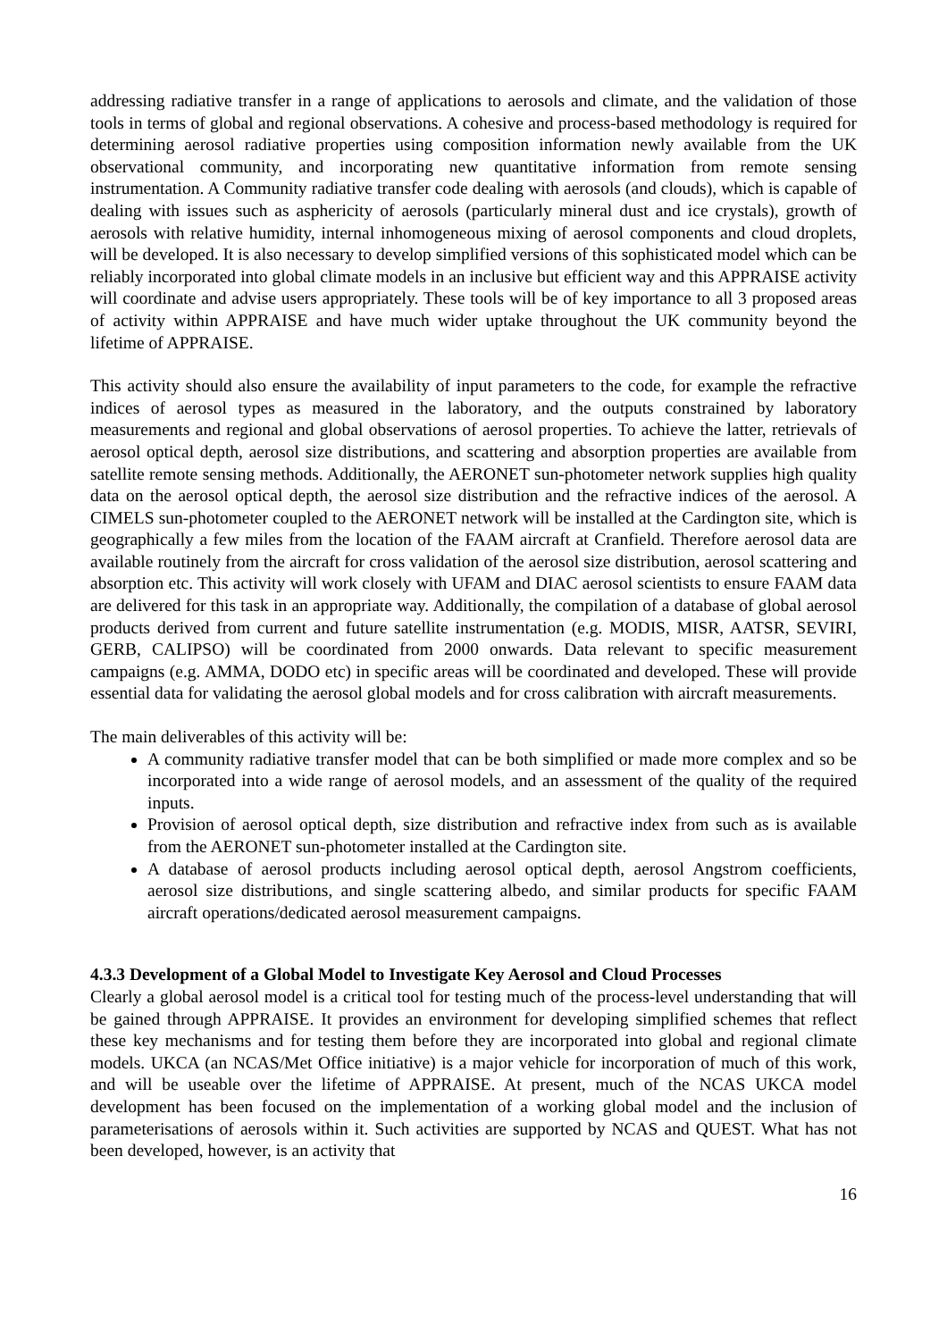addressing radiative transfer in a range of applications to aerosols and climate, and the validation of those tools in terms of global and regional observations. A cohesive and process-based methodology is required for determining aerosol radiative properties using composition information newly available from the UK observational community, and incorporating new quantitative information from remote sensing instrumentation. A Community radiative transfer code dealing with aerosols (and clouds), which is capable of dealing with issues such as asphericity of aerosols (particularly mineral dust and ice crystals), growth of aerosols with relative humidity, internal inhomogeneous mixing of aerosol components and cloud droplets, will be developed. It is also necessary to develop simplified versions of this sophisticated model which can be reliably incorporated into global climate models in an inclusive but efficient way and this APPRAISE activity will coordinate and advise users appropriately. These tools will be of key importance to all 3 proposed areas of activity within APPRAISE and have much wider uptake throughout the UK community beyond the lifetime of APPRAISE.
This activity should also ensure the availability of input parameters to the code, for example the refractive indices of aerosol types as measured in the laboratory, and the outputs constrained by laboratory measurements and regional and global observations of aerosol properties. To achieve the latter, retrievals of aerosol optical depth, aerosol size distributions, and scattering and absorption properties are available from satellite remote sensing methods. Additionally, the AERONET sun-photometer network supplies high quality data on the aerosol optical depth, the aerosol size distribution and the refractive indices of the aerosol. A CIMELS sun-photometer coupled to the AERONET network will be installed at the Cardington site, which is geographically a few miles from the location of the FAAM aircraft at Cranfield. Therefore aerosol data are available routinely from the aircraft for cross validation of the aerosol size distribution, aerosol scattering and absorption etc. This activity will work closely with UFAM and DIAC aerosol scientists to ensure FAAM data are delivered for this task in an appropriate way. Additionally, the compilation of a database of global aerosol products derived from current and future satellite instrumentation (e.g. MODIS, MISR, AATSR, SEVIRI, GERB, CALIPSO) will be coordinated from 2000 onwards. Data relevant to specific measurement campaigns (e.g. AMMA, DODO etc) in specific areas will be coordinated and developed. These will provide essential data for validating the aerosol global models and for cross calibration with aircraft measurements.
The main deliverables of this activity will be:
A community radiative transfer model that can be both simplified or made more complex and so be incorporated into a wide range of aerosol models, and an assessment of the quality of the required inputs.
Provision of aerosol optical depth, size distribution and refractive index from such as is available from the AERONET sun-photometer installed at the Cardington site.
A database of aerosol products including aerosol optical depth, aerosol Angstrom coefficients, aerosol size distributions, and single scattering albedo, and similar products for specific FAAM aircraft operations/dedicated aerosol measurement campaigns.
4.3.3 Development of a Global Model to Investigate Key Aerosol and Cloud Processes
Clearly a global aerosol model is a critical tool for testing much of the process-level understanding that will be gained through APPRAISE. It provides an environment for developing simplified schemes that reflect these key mechanisms and for testing them before they are incorporated into global and regional climate models. UKCA (an NCAS/Met Office initiative) is a major vehicle for incorporation of much of this work, and will be useable over the lifetime of APPRAISE. At present, much of the NCAS UKCA model development has been focused on the implementation of a working global model and the inclusion of parameterisations of aerosols within it. Such activities are supported by NCAS and QUEST. What has not been developed, however, is an activity that
16